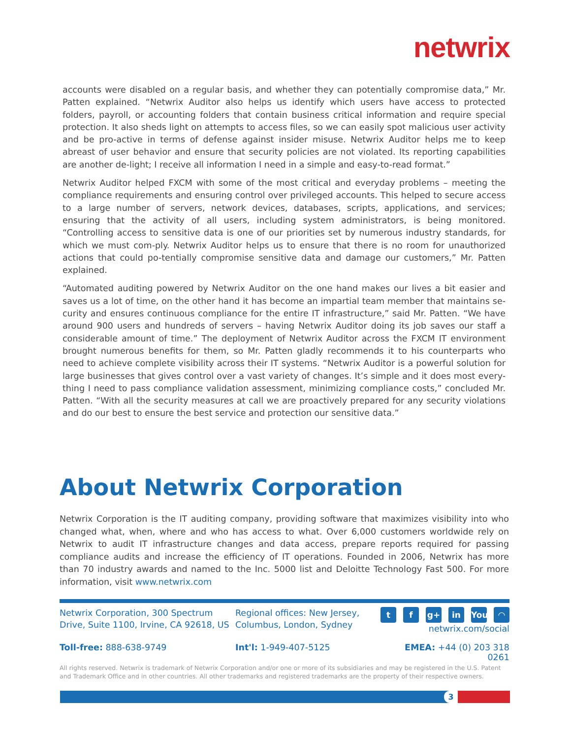netwrix
accounts were disabled on a regular basis, and whether they can potentially compromise data,” Mr. Patten explained. “Netwrix Auditor also helps us identify which users have access to protected folders, payroll, or accounting folders that contain business critical information and require special protection. It also sheds light on attempts to access files, so we can easily spot malicious user activity and be pro-active in terms of defense against insider misuse. Netwrix Auditor helps me to keep abreast of user behavior and ensure that security policies are not violated. Its reporting capabilities are another de-light; I receive all information I need in a simple and easy-to-read format.”
Netwrix Auditor helped FXCM with some of the most critical and everyday problems – meeting the compliance requirements and ensuring control over privileged accounts. This helped to secure access to a large number of servers, network devices, databases, scripts, applications, and services; ensuring that the activity of all users, including system administrators, is being monitored. “Controlling access to sensitive data is one of our priorities set by numerous industry standards, for which we must com-ply. Netwrix Auditor helps us to ensure that there is no room for unauthorized actions that could po-tentially compromise sensitive data and damage our customers,” Mr. Patten explained.
“Automated auditing powered by Netwrix Auditor on the one hand makes our lives a bit easier and saves us a lot of time, on the other hand it has become an impartial team member that maintains se-curity and ensures continuous compliance for the entire IT infrastructure,” said Mr. Patten. “We have around 900 users and hundreds of servers – having Netwrix Auditor doing its job saves our staff a considerable amount of time.” The deployment of Netwrix Auditor across the FXCM IT environment brought numerous benefits for them, so Mr. Patten gladly recommends it to his counterparts who need to achieve complete visibility across their IT systems. “Netwrix Auditor is a powerful solution for large businesses that gives control over a vast variety of changes. It’s simple and it does most every-thing I need to pass compliance validation assessment, minimizing compliance costs,” concluded Mr. Patten. “With all the security measures at call we are proactively prepared for any security violations and do our best to ensure the best service and protection our sensitive data.”
About Netwrix Corporation
Netwrix Corporation is the IT auditing company, providing software that maximizes visibility into who changed what, when, where and who has access to what. Over 6,000 customers worldwide rely on Netwrix to audit IT infrastructure changes and data access, prepare reports required for passing compliance audits and increase the efficiency of IT operations. Founded in 2006, Netwrix has more than 70 industry awards and named to the Inc. 5000 list and Deloitte Technology Fast 500. For more information, visit www.netwrix.com
Netwrix Corporation, 300 Spectrum Drive, Suite 1100, Irvine, CA 92618, US
Regional offices: New Jersey, Columbus, London, Sydney
tf g+ in You ◠
netwrix.com/social
Toll-free: 888-638-9749 Int'l: 1-949-407-5125 EMEA: +44 (0) 203 318 0261
All rights reserved. Netwrix is trademark of Netwrix Corporation and/or one or more of its subsidiaries and may be registered in the U.S. Patent and Trademark Office and in other countries. All other trademarks and registered trademarks are the property of their respective owners.
3